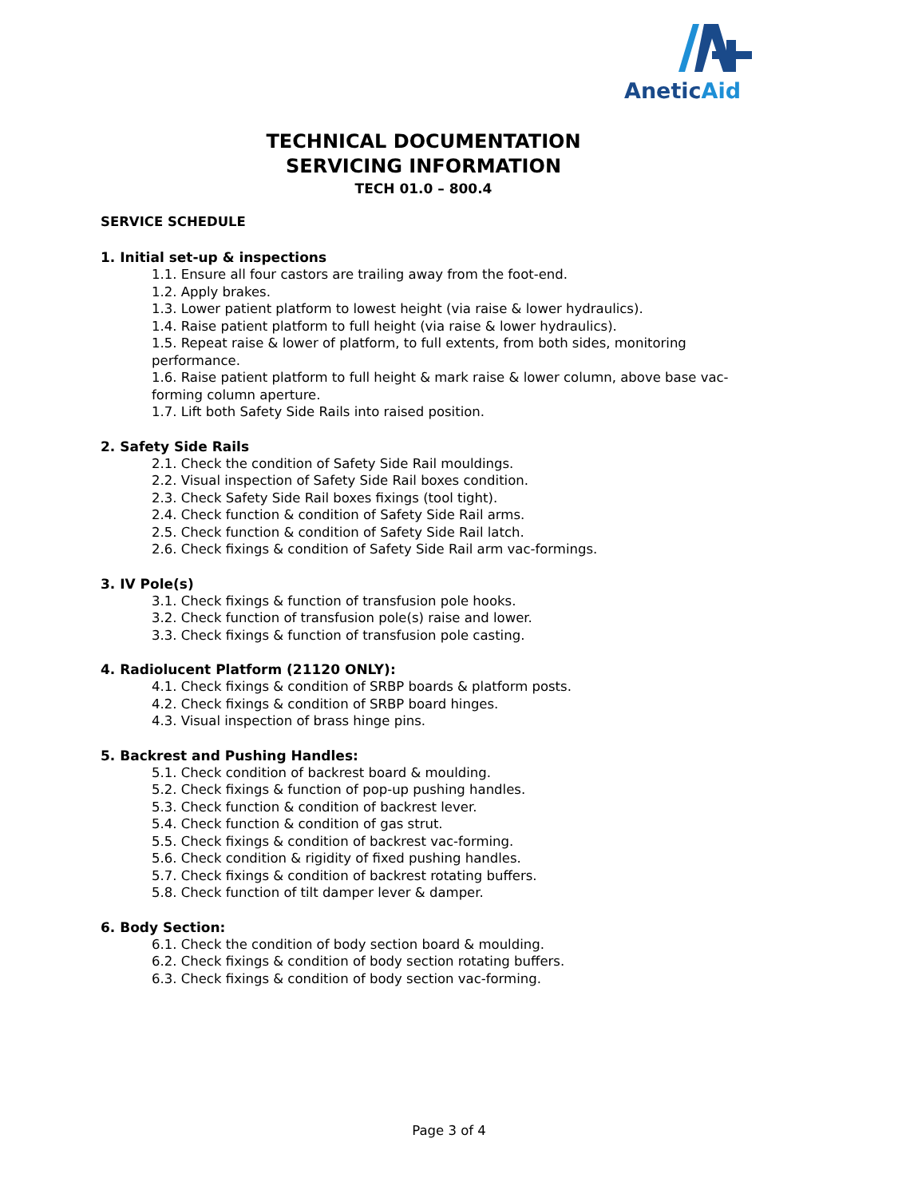AneticAid
TECHNICAL DOCUMENTATION
SERVICING INFORMATION
TECH 01.0 – 800.4
SERVICE SCHEDULE
1. Initial set-up & inspections
1.1. Ensure all four castors are trailing away from the foot-end.
1.2. Apply brakes.
1.3. Lower patient platform to lowest height (via raise & lower hydraulics).
1.4. Raise patient platform to full height (via raise & lower hydraulics).
1.5. Repeat raise & lower of platform, to full extents, from both sides, monitoring performance.
1.6. Raise patient platform to full height & mark raise & lower column, above base vac-forming column aperture.
1.7. Lift both Safety Side Rails into raised position.
2. Safety Side Rails
2.1. Check the condition of Safety Side Rail mouldings.
2.2. Visual inspection of Safety Side Rail boxes condition.
2.3. Check Safety Side Rail boxes fixings (tool tight).
2.4. Check function & condition of Safety Side Rail arms.
2.5. Check function & condition of Safety Side Rail latch.
2.6. Check fixings & condition of Safety Side Rail arm vac-formings.
3. IV Pole(s)
3.1. Check fixings & function of transfusion pole hooks.
3.2. Check function of transfusion pole(s) raise and lower.
3.3. Check fixings & function of transfusion pole casting.
4. Radiolucent Platform (21120 ONLY):
4.1. Check fixings & condition of SRBP boards & platform posts.
4.2. Check fixings & condition of SRBP board hinges.
4.3. Visual inspection of brass hinge pins.
5. Backrest and Pushing Handles:
5.1. Check condition of backrest board & moulding.
5.2. Check fixings & function of pop-up pushing handles.
5.3. Check function & condition of backrest lever.
5.4. Check function & condition of gas strut.
5.5. Check fixings & condition of backrest vac-forming.
5.6. Check condition & rigidity of fixed pushing handles.
5.7. Check fixings & condition of backrest rotating buffers.
5.8. Check function of tilt damper lever & damper.
6. Body Section:
6.1. Check the condition of body section board & moulding.
6.2. Check fixings & condition of body section rotating buffers.
6.3. Check fixings & condition of body section vac-forming.
Page 3 of 4